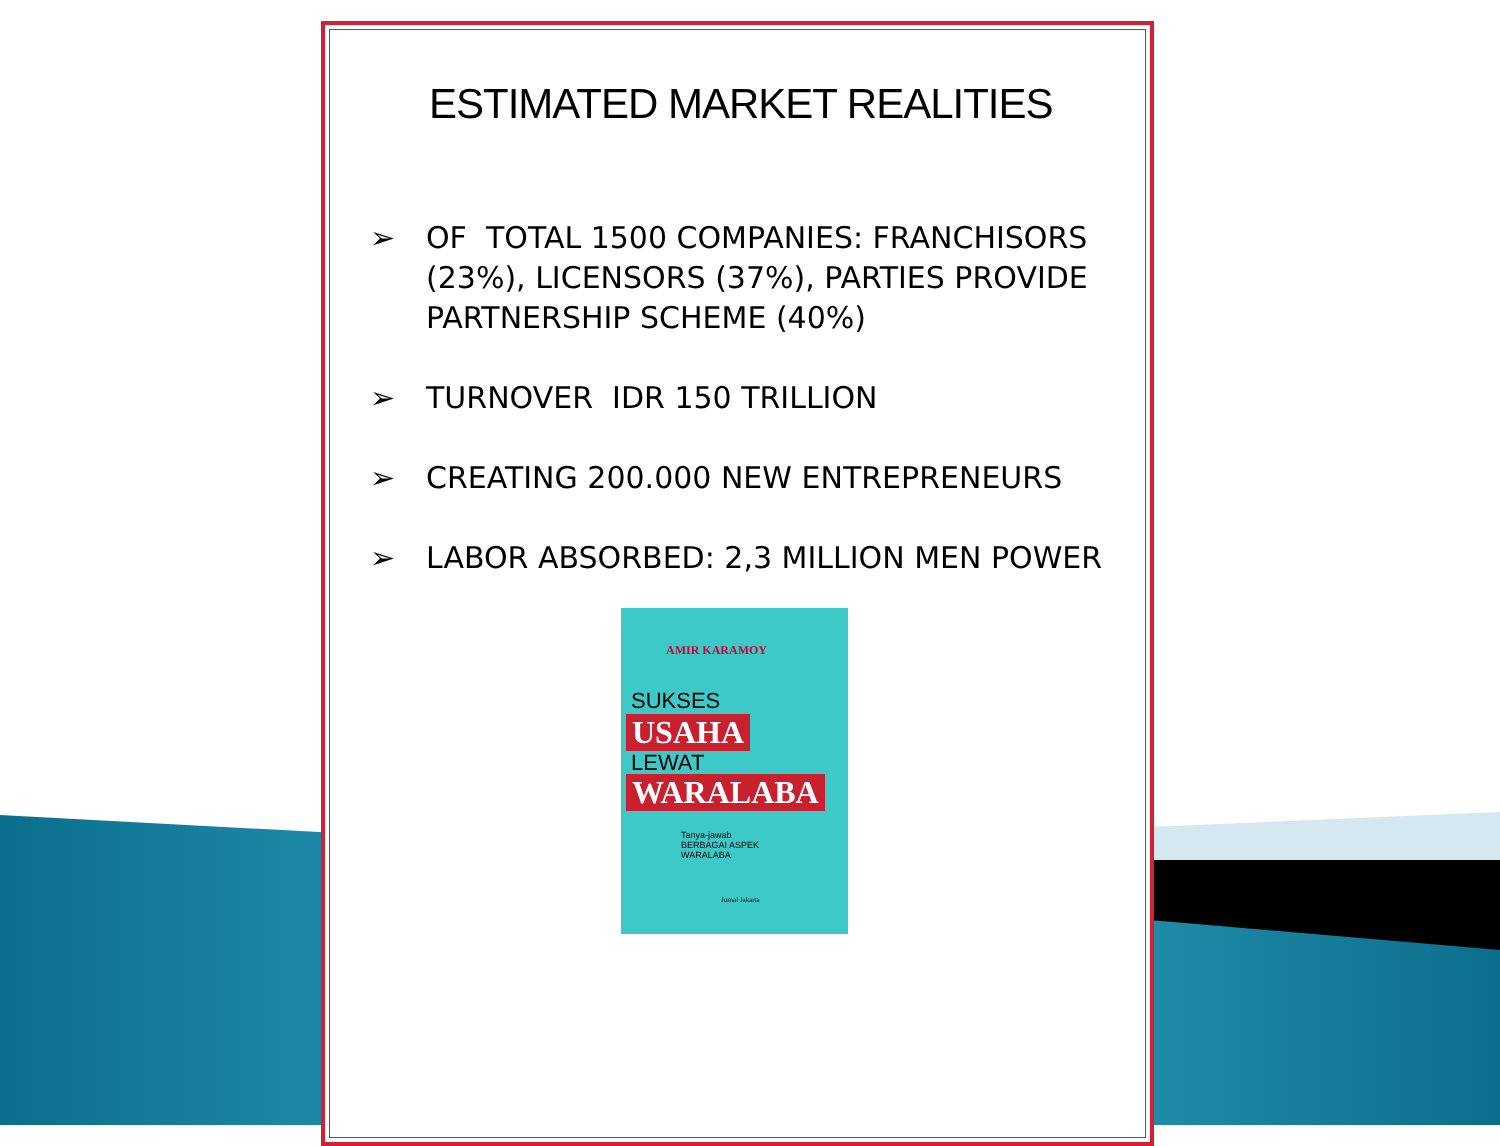ESTIMATED MARKET REALITIES
➢ OF TOTAL 1500 COMPANIES: FRANCHISORS (23%), LICENSORS (37%), PARTIES PROVIDE PARTNERSHIP SCHEME (40%)
➢ TURNOVER IDR 150 TRILLION
➢ CREATING 200.000 NEW ENTREPRENEURS
➢ LABOR ABSORBED: 2,3 MILLION MEN POWER
AMIR KARAMOY
SUKSES
USAHA
LEWAT
WARALABA
Tanya-jawab
BERBAGAI ASPEK
WARALABA
Jurnal Jakarta